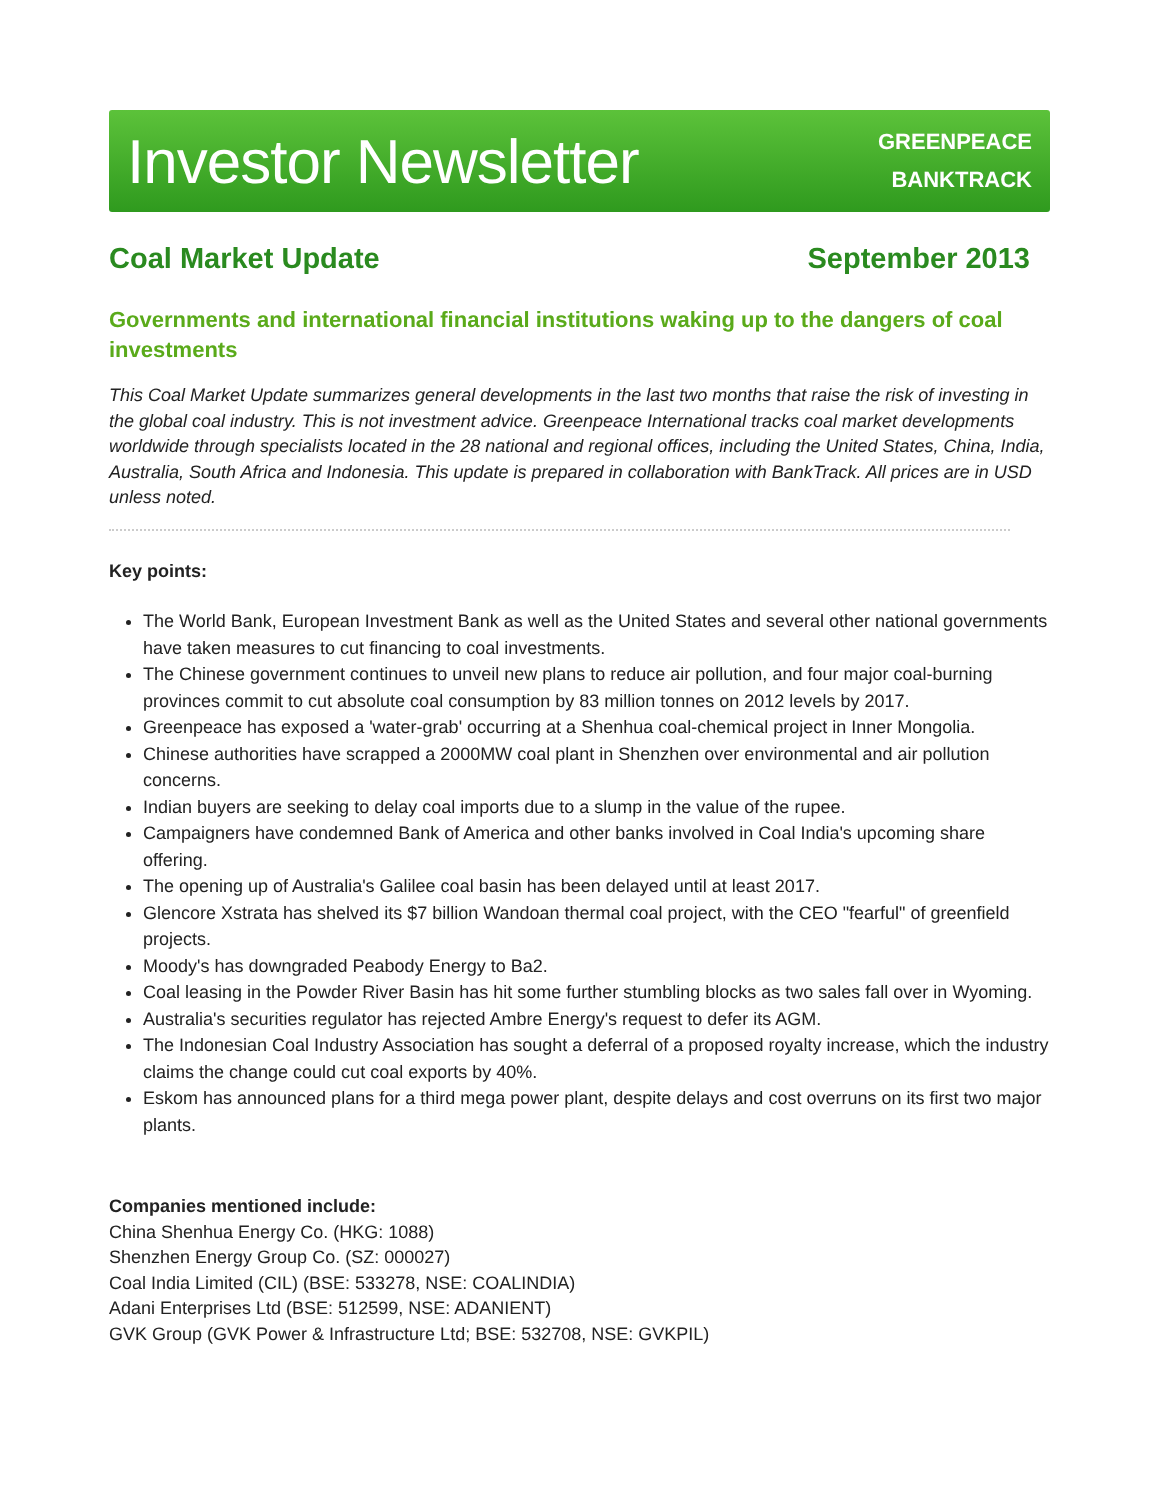Investor Newsletter
GREENPEACE
BANKTRACK
Coal Market Update September 2013
Governments and international financial institutions waking up to the dangers of coal investments
This Coal Market Update summarizes general developments in the last two months that raise the risk of investing in the global coal industry. This is not investment advice. Greenpeace International tracks coal market developments worldwide through specialists located in the 28 national and regional offices, including the United States, China, India, Australia, South Africa and Indonesia. This update is prepared in collaboration with BankTrack. All prices are in USD unless noted.
Key points:
The World Bank, European Investment Bank as well as the United States and several other national governments have taken measures to cut financing to coal investments.
The Chinese government continues to unveil new plans to reduce air pollution, and four major coal-burning provinces commit to cut absolute coal consumption by 83 million tonnes on 2012 levels by 2017.
Greenpeace has exposed a 'water-grab' occurring at a Shenhua coal-chemical project in Inner Mongolia.
Chinese authorities have scrapped a 2000MW coal plant in Shenzhen over environmental and air pollution concerns.
Indian buyers are seeking to delay coal imports due to a slump in the value of the rupee.
Campaigners have condemned Bank of America and other banks involved in Coal India's upcoming share offering.
The opening up of Australia's Galilee coal basin has been delayed until at least 2017.
Glencore Xstrata has shelved its $7 billion Wandoan thermal coal project, with the CEO "fearful" of greenfield projects.
Moody's has downgraded Peabody Energy to Ba2.
Coal leasing in the Powder River Basin has hit some further stumbling blocks as two sales fall over in Wyoming.
Australia's securities regulator has rejected Ambre Energy's request to defer its AGM.
The Indonesian Coal Industry Association has sought a deferral of a proposed royalty increase, which the industry claims the change could cut coal exports by 40%.
Eskom has announced plans for a third mega power plant, despite delays and cost overruns on its first two major plants.
Companies mentioned include:
China Shenhua Energy Co. (HKG: 1088)
Shenzhen Energy Group Co. (SZ: 000027)
Coal India Limited (CIL) (BSE: 533278, NSE: COALINDIA)
Adani Enterprises Ltd (BSE: 512599, NSE: ADANIENT)
GVK Group (GVK Power & Infrastructure Ltd; BSE: 532708, NSE: GVKPIL)